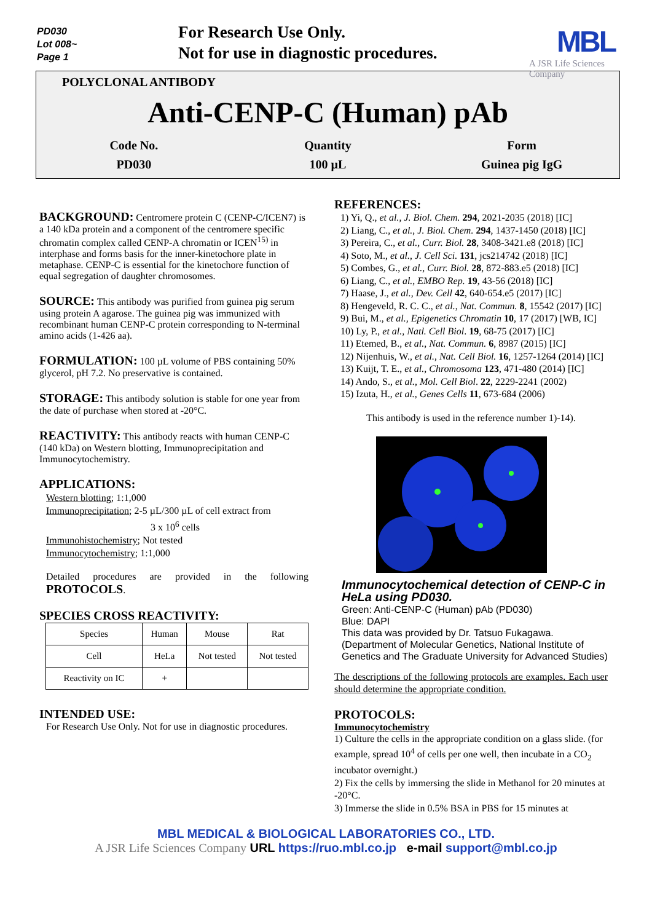PD030
Lot 008~
Page 1
For Research Use Only.
Not for use in diagnostic procedures.
MBL
A JSR Life Sciences Company
POLYCLONAL ANTIBODY
Anti-CENP-C (Human) pAb
| Code No. | Quantity | Form |
| PD030 | 100 µL | Guinea pig IgG |
BACKGROUND:
Centromere protein C (CENP-C/ICEN7) is a 140 kDa protein and a component of the centromere specific chromatin complex called CENP-A chromatin or ICEN<sup>15)</sup> in interphase and forms basis for the inner-kinetochore plate in metaphase. CENP-C is essential for the kinetochore function of equal segregation of daughter chromosomes.
SOURCE:
This antibody was purified from guinea pig serum using protein A agarose. The guinea pig was immunized with recombinant human CENP-C protein corresponding to N-terminal amino acids (1-426 aa).
FORMULATION:
100 µL volume of PBS containing 50% glycerol, pH 7.2. No preservative is contained.
STORAGE:
This antibody solution is stable for one year from the date of purchase when stored at -20°C.
REACTIVITY:
This antibody reacts with human CENP-C (140 kDa) on Western blotting, Immunoprecipitation and Immunocytochemistry.
APPLICATIONS:
Western blotting; 1:1,000
Immunoprecipitation; 2-5 µL/300 µL of cell extract from
3 x 10<sup>6</sup> cells
Immunohistochemistry; Not tested
Immunocytochemistry; 1:1,000
Detailed procedures are provided in the following PROTOCOLS.
SPECIES CROSS REACTIVITY:
| Species | Human | Mouse | Rat |
| Cell | HeLa | Not tested | Not tested |
| Reactivity on IC | + | | |
INTENDED USE:
For Research Use Only. Not for use in diagnostic procedures.
REFERENCES:
1) Yi, Q., et al., J. Biol. Chem. 294, 2021-2035 (2018) [IC]
2) Liang, C., et al., J. Biol. Chem. 294, 1437-1450 (2018) [IC]
3) Pereira, C., et al., Curr. Biol. 28, 3408-3421.e8 (2018) [IC]
4) Soto, M., et al., J. Cell Sci. 131, jcs214742 (2018) [IC]
5) Combes, G., et al., Curr. Biol. 28, 872-883.e5 (2018) [IC]
6) Liang, C., et al., EMBO Rep. 19, 43-56 (2018) [IC]
7) Haase, J., et al., Dev. Cell 42, 640-654.e5 (2017) [IC]
8) Hengeveld, R. C. C., et al., Nat. Commun. 8, 15542 (2017) [IC]
9) Bui, M., et al., Epigenetics Chromatin 10, 17 (2017) [WB, IC]
10) Ly, P., et al., Natl. Cell Biol. 19, 68-75 (2017) [IC]
11) Etemed, B., et al., Nat. Commun. 6, 8987 (2015) [IC]
12) Nijenhuis, W., et al., Nat. Cell Biol. 16, 1257-1264 (2014) [IC]
13) Kuijt, T. E., et al., Chromosoma 123, 471-480 (2014) [IC]
14) Ando, S., et al., Mol. Cell Biol. 22, 2229-2241 (2002)
15) Izuta, H., et al., Genes Cells 11, 673-684 (2006)
This antibody is used in the reference number 1)-14).
Immunocytochemical detection of CENP-C in HeLa using PD030.
Green: Anti-CENP-C (Human) pAb (PD030)
Blue: DAPI
This data was provided by Dr. Tatsuo Fukagawa. (Department of Molecular Genetics, National Institute of Genetics and The Graduate University for Advanced Studies)
The descriptions of the following protocols are examples. Each user should determine the appropriate condition.
PROTOCOLS:
Immunocytochemistry
1) Culture the cells in the appropriate condition on a glass slide. (for example, spread 10<sup>4</sup> of cells per one well, then incubate in a CO<sub>2</sub> incubator overnight.)
2) Fix the cells by immersing the slide in Methanol for 20 minutes at -20°C.
3) Immerse the slide in 0.5% BSA in PBS for 15 minutes at
MBL MEDICAL & BIOLOGICAL LABORATORIES CO., LTD.
A JSR Life Sciences Company URL https://ruo.mbl.co.jp e-mail support@mbl.co.jp